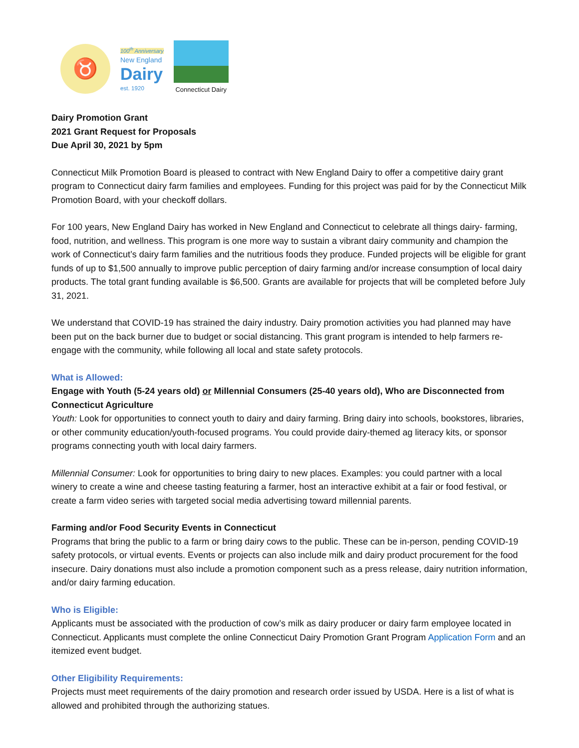♉
100<sup>th</sup> Anniversary
New England
Dairy
est. 1920
Connecticut Dairy
Dairy Promotion Grant
2021 Grant Request for Proposals
Due April 30, 2021 by 5pm
Connecticut Milk Promotion Board is pleased to contract with New England Dairy to offer a competitive dairy grant program to Connecticut dairy farm families and employees. Funding for this project was paid for by the Connecticut Milk Promotion Board, with your checkoff dollars.
For 100 years, New England Dairy has worked in New England and Connecticut to celebrate all things dairy- farming, food, nutrition, and wellness. This program is one more way to sustain a vibrant dairy community and champion the work of Connecticut’s dairy farm families and the nutritious foods they produce. Funded projects will be eligible for grant funds of up to $1,500 annually to improve public perception of dairy farming and/or increase consumption of local dairy products. The total grant funding available is $6,500. Grants are available for projects that will be completed before July 31, 2021.
We understand that COVID-19 has strained the dairy industry. Dairy promotion activities you had planned may have been put on the back burner due to budget or social distancing. This grant program is intended to help farmers re-engage with the community, while following all local and state safety protocols.
What is Allowed:
Engage with Youth (5-24 years old) or Millennial Consumers (25-40 years old), Who are Disconnected from Connecticut Agriculture
Youth: Look for opportunities to connect youth to dairy and dairy farming. Bring dairy into schools, bookstores, libraries, or other community education/youth-focused programs. You could provide dairy-themed ag literacy kits, or sponsor programs connecting youth with local dairy farmers.
Millennial Consumer: Look for opportunities to bring dairy to new places. Examples: you could partner with a local winery to create a wine and cheese tasting featuring a farmer, host an interactive exhibit at a fair or food festival, or create a farm video series with targeted social media advertising toward millennial parents.
Farming and/or Food Security Events in Connecticut
Programs that bring the public to a farm or bring dairy cows to the public. These can be in-person, pending COVID-19 safety protocols, or virtual events. Events or projects can also include milk and dairy product procurement for the food insecure. Dairy donations must also include a promotion component such as a press release, dairy nutrition information, and/or dairy farming education.
Who is Eligible:
Applicants must be associated with the production of cow’s milk as dairy producer or dairy farm employee located in Connecticut. Applicants must complete the online Connecticut Dairy Promotion Grant Program Application Form and an itemized event budget.
Other Eligibility Requirements:
Projects must meet requirements of the dairy promotion and research order issued by USDA. Here is a list of what is allowed and prohibited through the authorizing statues.